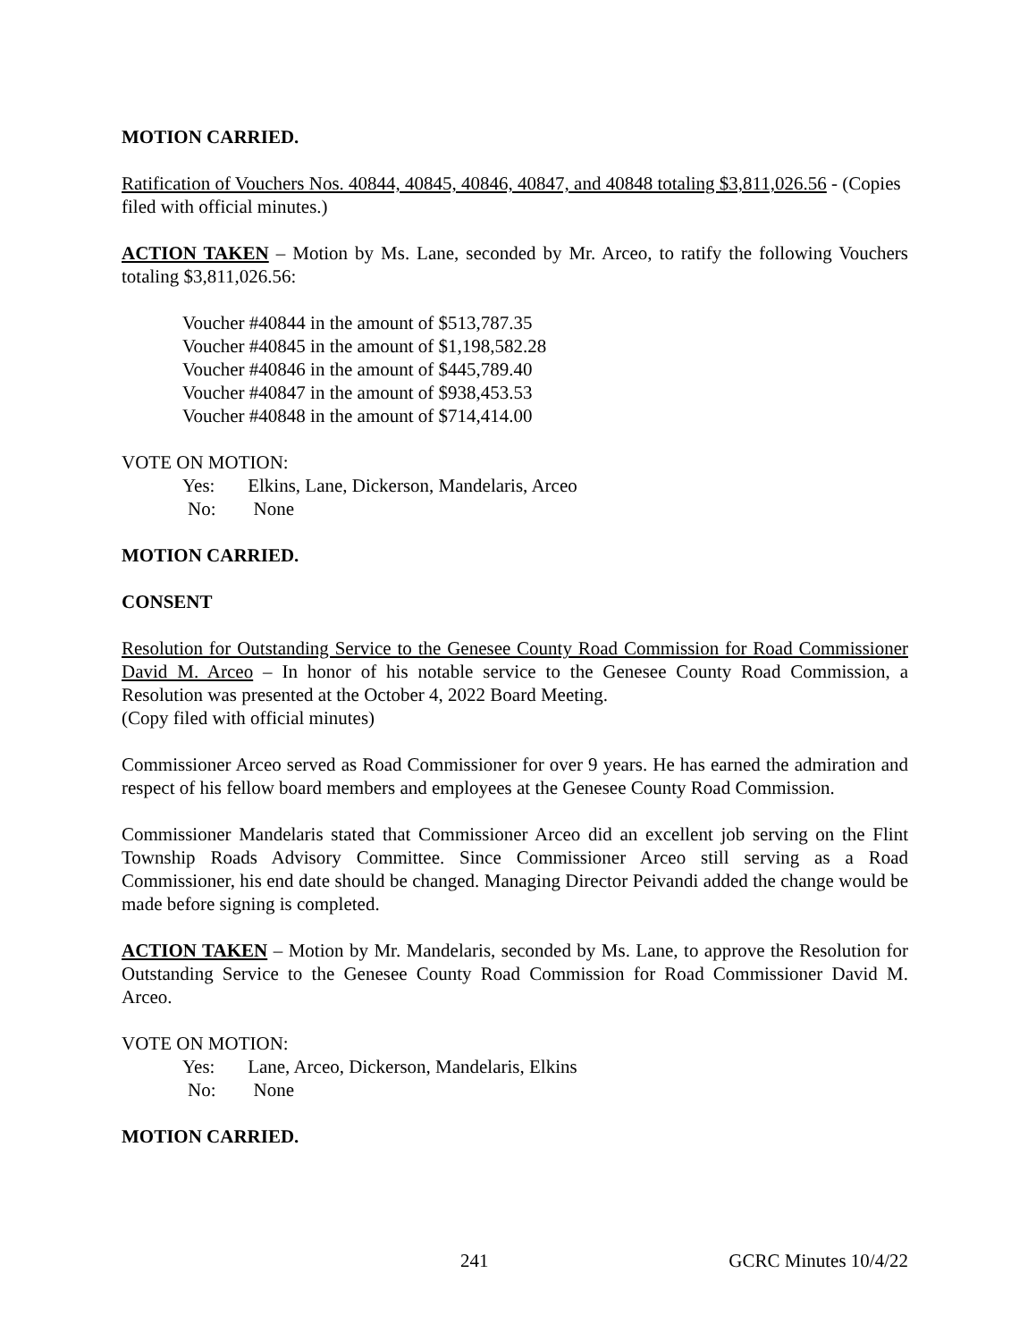MOTION CARRIED.
Ratification of Vouchers Nos. 40844, 40845, 40846, 40847, and 40848 totaling $3,811,026.56 - (Copies filed with official minutes.)
ACTION TAKEN – Motion by Ms. Lane, seconded by Mr. Arceo, to ratify the following Vouchers totaling $3,811,026.56:
Voucher #40844 in the amount of $513,787.35
Voucher #40845 in the amount of $1,198,582.28
Voucher #40846 in the amount of $445,789.40
Voucher #40847 in the amount of $938,453.53
Voucher #40848 in the amount of $714,414.00
VOTE ON MOTION:
Yes: Elkins, Lane, Dickerson, Mandelaris, Arceo
No: None
MOTION CARRIED.
CONSENT
Resolution for Outstanding Service to the Genesee County Road Commission for Road Commissioner David M. Arceo – In honor of his notable service to the Genesee County Road Commission, a Resolution was presented at the October 4, 2022 Board Meeting.
(Copy filed with official minutes)
Commissioner Arceo served as Road Commissioner for over 9 years. He has earned the admiration and respect of his fellow board members and employees at the Genesee County Road Commission.
Commissioner Mandelaris stated that Commissioner Arceo did an excellent job serving on the Flint Township Roads Advisory Committee. Since Commissioner Arceo still serving as a Road Commissioner, his end date should be changed. Managing Director Peivandi added the change would be made before signing is completed.
ACTION TAKEN – Motion by Mr. Mandelaris, seconded by Ms. Lane, to approve the Resolution for Outstanding Service to the Genesee County Road Commission for Road Commissioner David M. Arceo.
VOTE ON MOTION:
Yes: Lane, Arceo, Dickerson, Mandelaris, Elkins
No: None
MOTION CARRIED.
241 GCRC Minutes 10/4/22